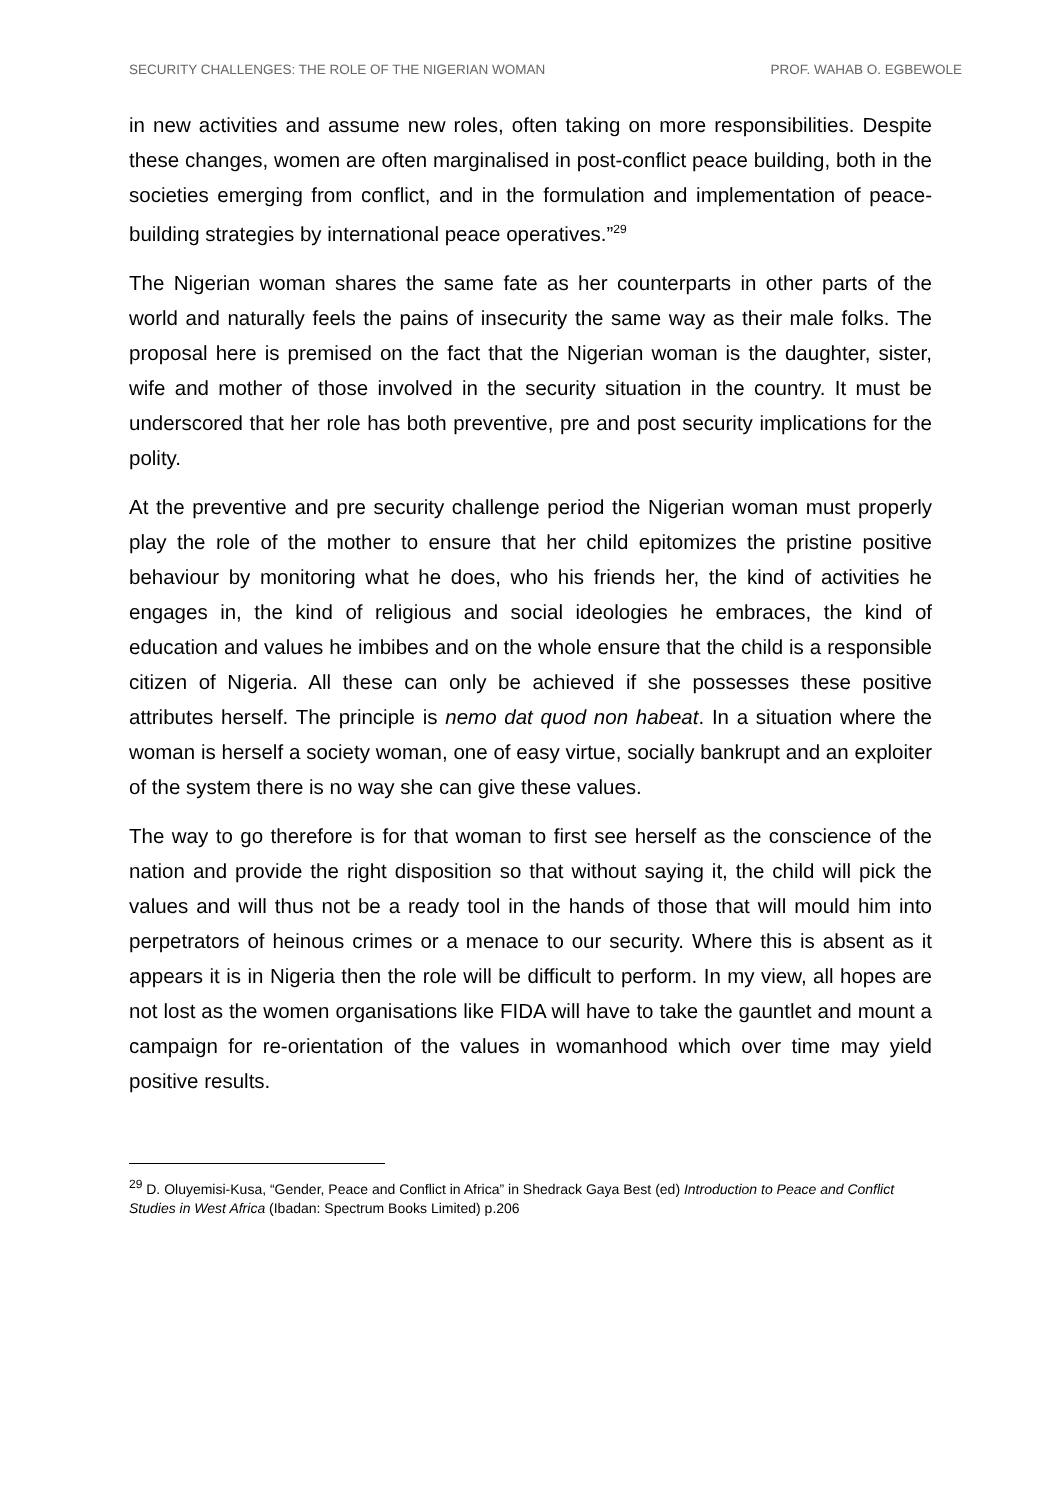SECURITY CHALLENGES: THE ROLE OF THE NIGERIAN WOMAN PROF. WAHAB O. EGBEWOLE
in new activities and assume new roles, often taking on more responsibilities. Despite these changes, women are often marginalised in post-conflict peace building, both in the societies emerging from conflict, and in the formulation and implementation of peace-building strategies by international peace operatives.”<sup>29</sup>
The Nigerian woman shares the same fate as her counterparts in other parts of the world and naturally feels the pains of insecurity the same way as their male folks. The proposal here is premised on the fact that the Nigerian woman is the daughter, sister, wife and mother of those involved in the security situation in the country. It must be underscored that her role has both preventive, pre and post security implications for the polity.
At the preventive and pre security challenge period the Nigerian woman must properly play the role of the mother to ensure that her child epitomizes the pristine positive behaviour by monitoring what he does, who his friends her, the kind of activities he engages in, the kind of religious and social ideologies he embraces, the kind of education and values he imbibes and on the whole ensure that the child is a responsible citizen of Nigeria. All these can only be achieved if she possesses these positive attributes herself. The principle is nemo dat quod non habeat. In a situation where the woman is herself a society woman, one of easy virtue, socially bankrupt and an exploiter of the system there is no way she can give these values.
The way to go therefore is for that woman to first see herself as the conscience of the nation and provide the right disposition so that without saying it, the child will pick the values and will thus not be a ready tool in the hands of those that will mould him into perpetrators of heinous crimes or a menace to our security. Where this is absent as it appears it is in Nigeria then the role will be difficult to perform. In my view, all hopes are not lost as the women organisations like FIDA will have to take the gauntlet and mount a campaign for re-orientation of the values in womanhood which over time may yield positive results.
<sup>29</sup> D. Oluyemisi-Kusa, “Gender, Peace and Conflict in Africa” in Shedrack Gaya Best (ed) Introduction to Peace and Conflict Studies in West Africa (Ibadan: Spectrum Books Limited) p.206